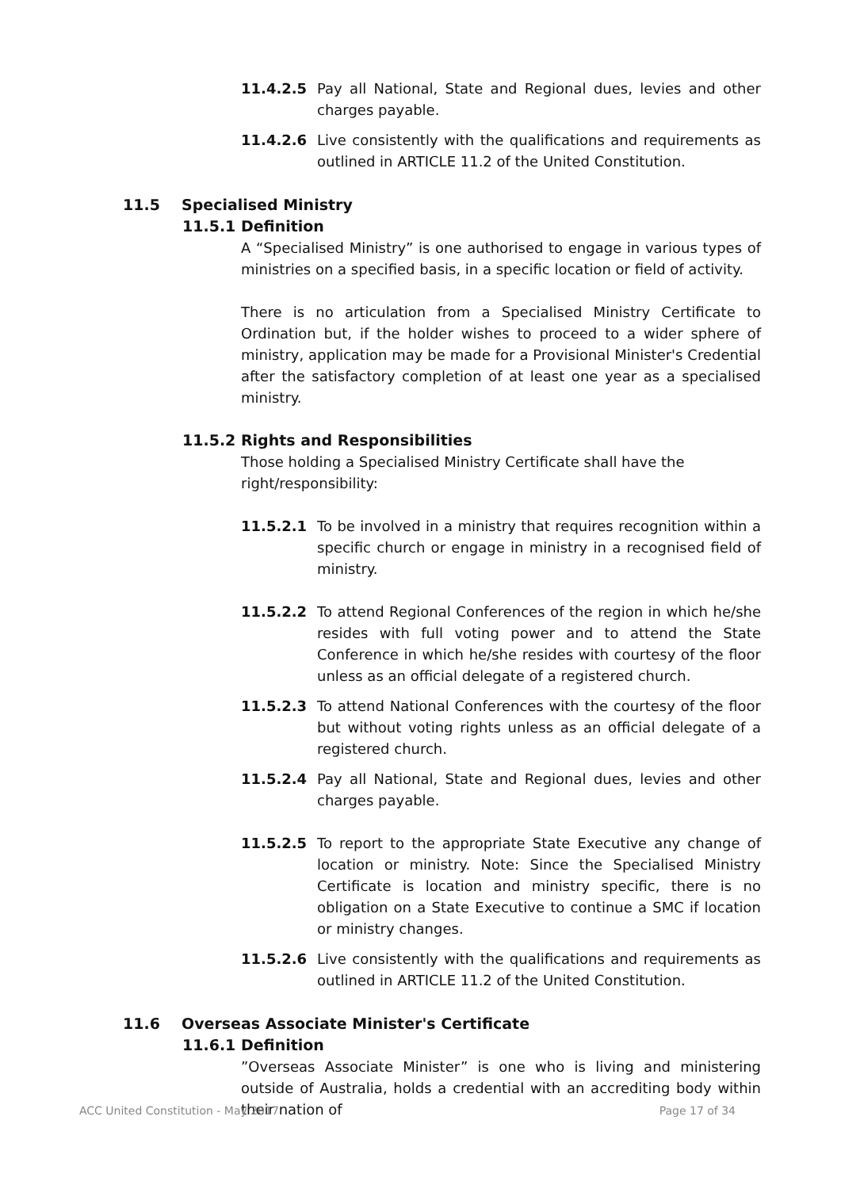11.4.2.5 Pay all National, State and Regional dues, levies and other charges payable.
11.4.2.6 Live consistently with the qualifications and requirements as outlined in ARTICLE 11.2 of the United Constitution.
11.5 Specialised Ministry
11.5.1 Definition
A “Specialised Ministry” is one authorised to engage in various types of ministries on a specified basis, in a specific location or field of activity.
There is no articulation from a Specialised Ministry Certificate to Ordination but, if the holder wishes to proceed to a wider sphere of ministry, application may be made for a Provisional Minister's Credential after the satisfactory completion of at least one year as a specialised ministry.
11.5.2 Rights and Responsibilities
Those holding a Specialised Ministry Certificate shall have the right/responsibility:
11.5.2.1 To be involved in a ministry that requires recognition within a specific church or engage in ministry in a recognised field of ministry.
11.5.2.2 To attend Regional Conferences of the region in which he/she resides with full voting power and to attend the State Conference in which he/she resides with courtesy of the floor unless as an official delegate of a registered church.
11.5.2.3 To attend National Conferences with the courtesy of the floor but without voting rights unless as an official delegate of a registered church.
11.5.2.4 Pay all National, State and Regional dues, levies and other charges payable.
11.5.2.5 To report to the appropriate State Executive any change of location or ministry. Note: Since the Specialised Ministry Certificate is location and ministry specific, there is no obligation on a State Executive to continue a SMC if location or ministry changes.
11.5.2.6 Live consistently with the qualifications and requirements as outlined in ARTICLE 11.2 of the United Constitution.
11.6 Overseas Associate Minister's Certificate
11.6.1 Definition
”Overseas Associate Minister” is one who is living and ministering outside of Australia, holds a credential with an accrediting body within their nation of
ACC United Constitution - May 2017 Page 17 of 34